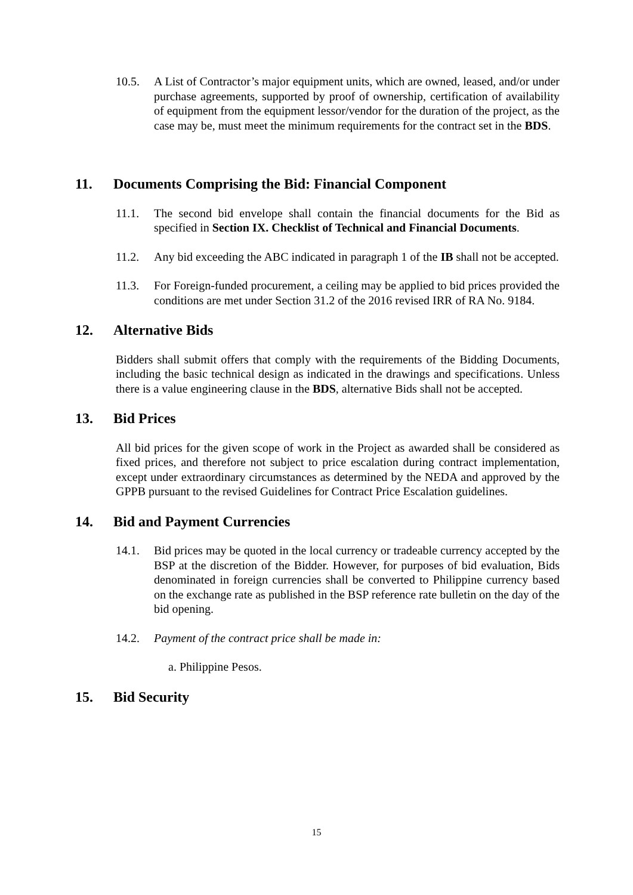10.5. A List of Contractor’s major equipment units, which are owned, leased, and/or under purchase agreements, supported by proof of ownership, certification of availability of equipment from the equipment lessor/vendor for the duration of the project, as the case may be, must meet the minimum requirements for the contract set in the BDS.
11. Documents Comprising the Bid: Financial Component
11.1. The second bid envelope shall contain the financial documents for the Bid as specified in Section IX. Checklist of Technical and Financial Documents.
11.2. Any bid exceeding the ABC indicated in paragraph 1 of the IB shall not be accepted.
11.3. For Foreign-funded procurement, a ceiling may be applied to bid prices provided the conditions are met under Section 31.2 of the 2016 revised IRR of RA No. 9184.
12. Alternative Bids
Bidders shall submit offers that comply with the requirements of the Bidding Documents, including the basic technical design as indicated in the drawings and specifications. Unless there is a value engineering clause in the BDS, alternative Bids shall not be accepted.
13. Bid Prices
All bid prices for the given scope of work in the Project as awarded shall be considered as fixed prices, and therefore not subject to price escalation during contract implementation, except under extraordinary circumstances as determined by the NEDA and approved by the GPPB pursuant to the revised Guidelines for Contract Price Escalation guidelines.
14. Bid and Payment Currencies
14.1. Bid prices may be quoted in the local currency or tradeable currency accepted by the BSP at the discretion of the Bidder. However, for purposes of bid evaluation, Bids denominated in foreign currencies shall be converted to Philippine currency based on the exchange rate as published in the BSP reference rate bulletin on the day of the bid opening.
14.2. Payment of the contract price shall be made in:
a. Philippine Pesos.
15. Bid Security
15